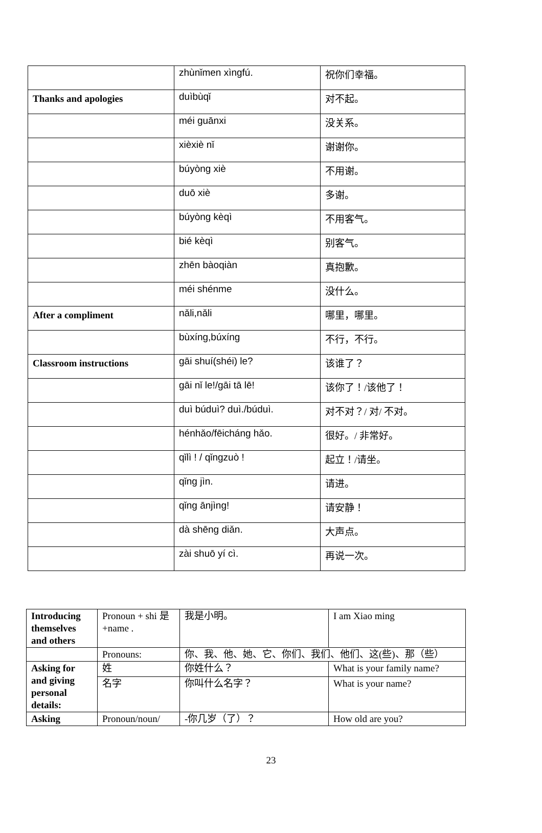| | zhùnǐmen xìngfú. | 祝你们幸福。 |
| Thanks and apologies | duìbùqǐ | 对不起。 |
| | méi guānxi | 没关系。 |
| | xièxiè nǐ | 谢谢你。 |
| | búyòng xiè | 不用谢。 |
| | duō xiè | 多谢。 |
| | búyòng kèqì | 不用客气。 |
| | bié kèqì | 别客气。 |
| | zhēn bàoqiàn | 真抱歉。 |
| | méi shénme | 没什么。 |
| After a compliment | nǎli,nǎli | 哪里，哪里。 |
| | bùxíng,búxíng | 不行，不行。 |
| Classroom instructions | gāi shuí(shéi) le? | 该谁了？ |
| | gāi nǐ le!/gāi tā lē! | 该你了！/该他了！ |
| | duì búduì? duì./búduì. | 对不对？/ 对/ 不对。 |
| | hénhǎo/fēicháng hǎo. | 很好。/ 非常好。 |
| | qǐlì ! / qǐngzuò ! | 起立！/请坐。 |
| | qǐng jìn. | 请进。 |
| | qǐng ānjìng! | 请安静！ |
| | dà shēng diǎn. | 大声点。 |
| | zài shuō yí cì. | 再说一次。 |
| Introducing themselves and others | Pronoun + shi 是+name . | 我是小明。 | I am Xiao ming |
| | Pronouns: | 你、我、他、她、它、你们、我们、他们、这(些)、那（些） | |
| Asking for and giving personal details: | 姓 | 你姓什么？ | What is your family name? |
| | 名字 | 你叫什么名字？ | What is your name? |
| Asking | Pronoun/noun/ | -你几岁（了）？ | How old are you? |
23